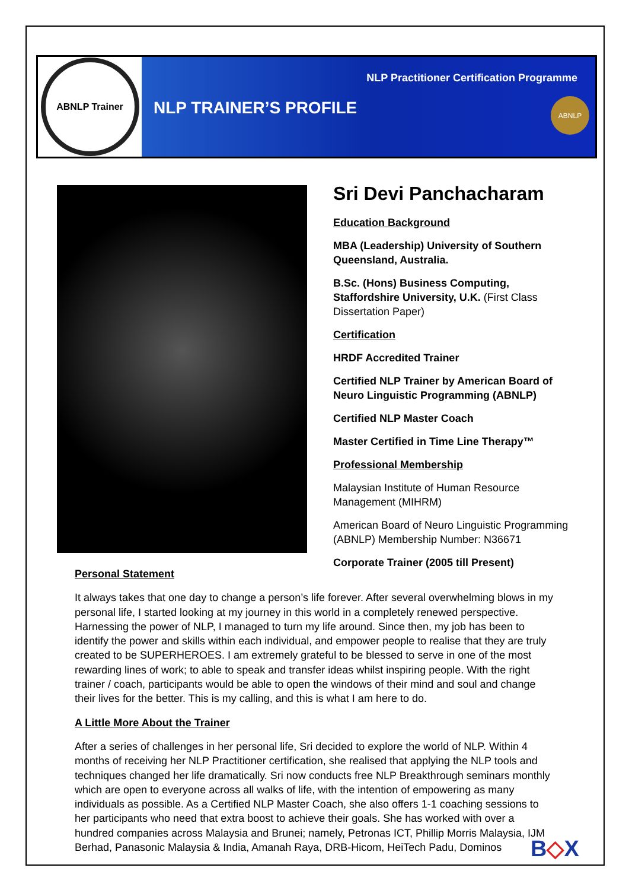ABNLP Trainer
NLP TRAINER’S PROFILE
NLP Practitioner Certification Programme
ABNLP
Sri Devi Panchacharam
Education Background
MBA (Leadership) University of Southern Queensland, Australia.
B.Sc. (Hons) Business Computing, Staffordshire University, U.K. (First Class Dissertation Paper)
Certification
HRDF Accredited Trainer
Certified NLP Trainer by American Board of Neuro Linguistic Programming (ABNLP)
Certified NLP Master Coach
Master Certified in Time Line Therapy™
Professional Membership
Malaysian Institute of Human Resource Management (MIHRM)
American Board of Neuro Linguistic Programming (ABNLP) Membership Number: N36671
Corporate Trainer (2005 till Present)
Personal Statement
It always takes that one day to change a person’s life forever. After several overwhelming blows in my personal life, I started looking at my journey in this world in a completely renewed perspective. Harnessing the power of NLP, I managed to turn my life around. Since then, my job has been to identify the power and skills within each individual, and empower people to realise that they are truly created to be SUPERHEROES. I am extremely grateful to be blessed to serve in one of the most rewarding lines of work; to able to speak and transfer ideas whilst inspiring people. With the right trainer / coach, participants would be able to open the windows of their mind and soul and change their lives for the better. This is my calling, and this is what I am here to do.
A Little More About the Trainer
After a series of challenges in her personal life, Sri decided to explore the world of NLP. Within 4 months of receiving her NLP Practitioner certification, she realised that applying the NLP tools and techniques changed her life dramatically. Sri now conducts free NLP Breakthrough seminars monthly which are open to everyone across all walks of life, with the intention of empowering as many individuals as possible. As a Certified NLP Master Coach, she also offers 1-1 coaching sessions to her participants who need that extra boost to achieve their goals. She has worked with over a hundred companies across Malaysia and Brunei; namely, Petronas ICT, Phillip Morris Malaysia, IJM Berhad, Panasonic Malaysia & India, Amanah Raya, DRB-Hicom, HeiTech Padu, Dominos
B◇X